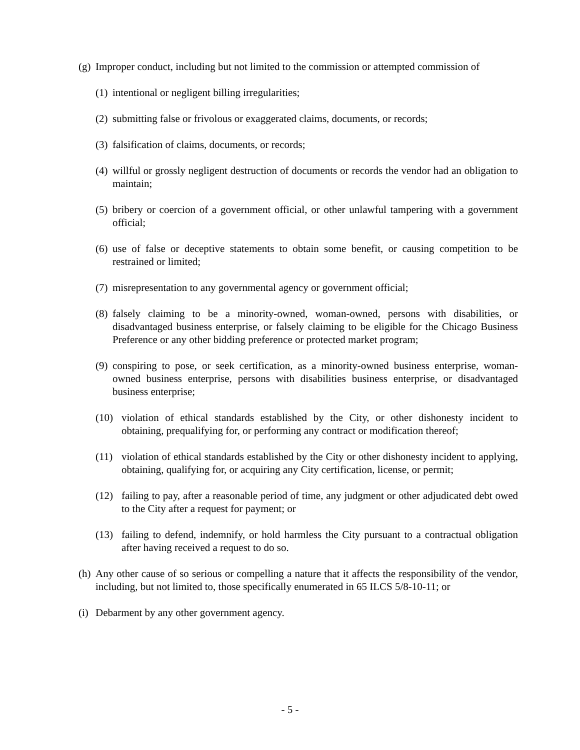(g) Improper conduct, including but not limited to the commission or attempted commission of
(1) intentional or negligent billing irregularities;
(2) submitting false or frivolous or exaggerated claims, documents, or records;
(3) falsification of claims, documents, or records;
(4) willful or grossly negligent destruction of documents or records the vendor had an obligation to maintain;
(5) bribery or coercion of a government official, or other unlawful tampering with a government official;
(6) use of false or deceptive statements to obtain some benefit, or causing competition to be restrained or limited;
(7) misrepresentation to any governmental agency or government official;
(8) falsely claiming to be a minority-owned, woman-owned, persons with disabilities, or disadvantaged business enterprise, or falsely claiming to be eligible for the Chicago Business Preference or any other bidding preference or protected market program;
(9) conspiring to pose, or seek certification, as a minority-owned business enterprise, woman-owned business enterprise, persons with disabilities business enterprise, or disadvantaged business enterprise;
(10) violation of ethical standards established by the City, or other dishonesty incident to obtaining, prequalifying for, or performing any contract or modification thereof;
(11) violation of ethical standards established by the City or other dishonesty incident to applying, obtaining, qualifying for, or acquiring any City certification, license, or permit;
(12) failing to pay, after a reasonable period of time, any judgment or other adjudicated debt owed to the City after a request for payment; or
(13) failing to defend, indemnify, or hold harmless the City pursuant to a contractual obligation after having received a request to do so.
(h) Any other cause of so serious or compelling a nature that it affects the responsibility of the vendor, including, but not limited to, those specifically enumerated in 65 ILCS 5/8-10-11; or
(i) Debarment by any other government agency.
- 5 -